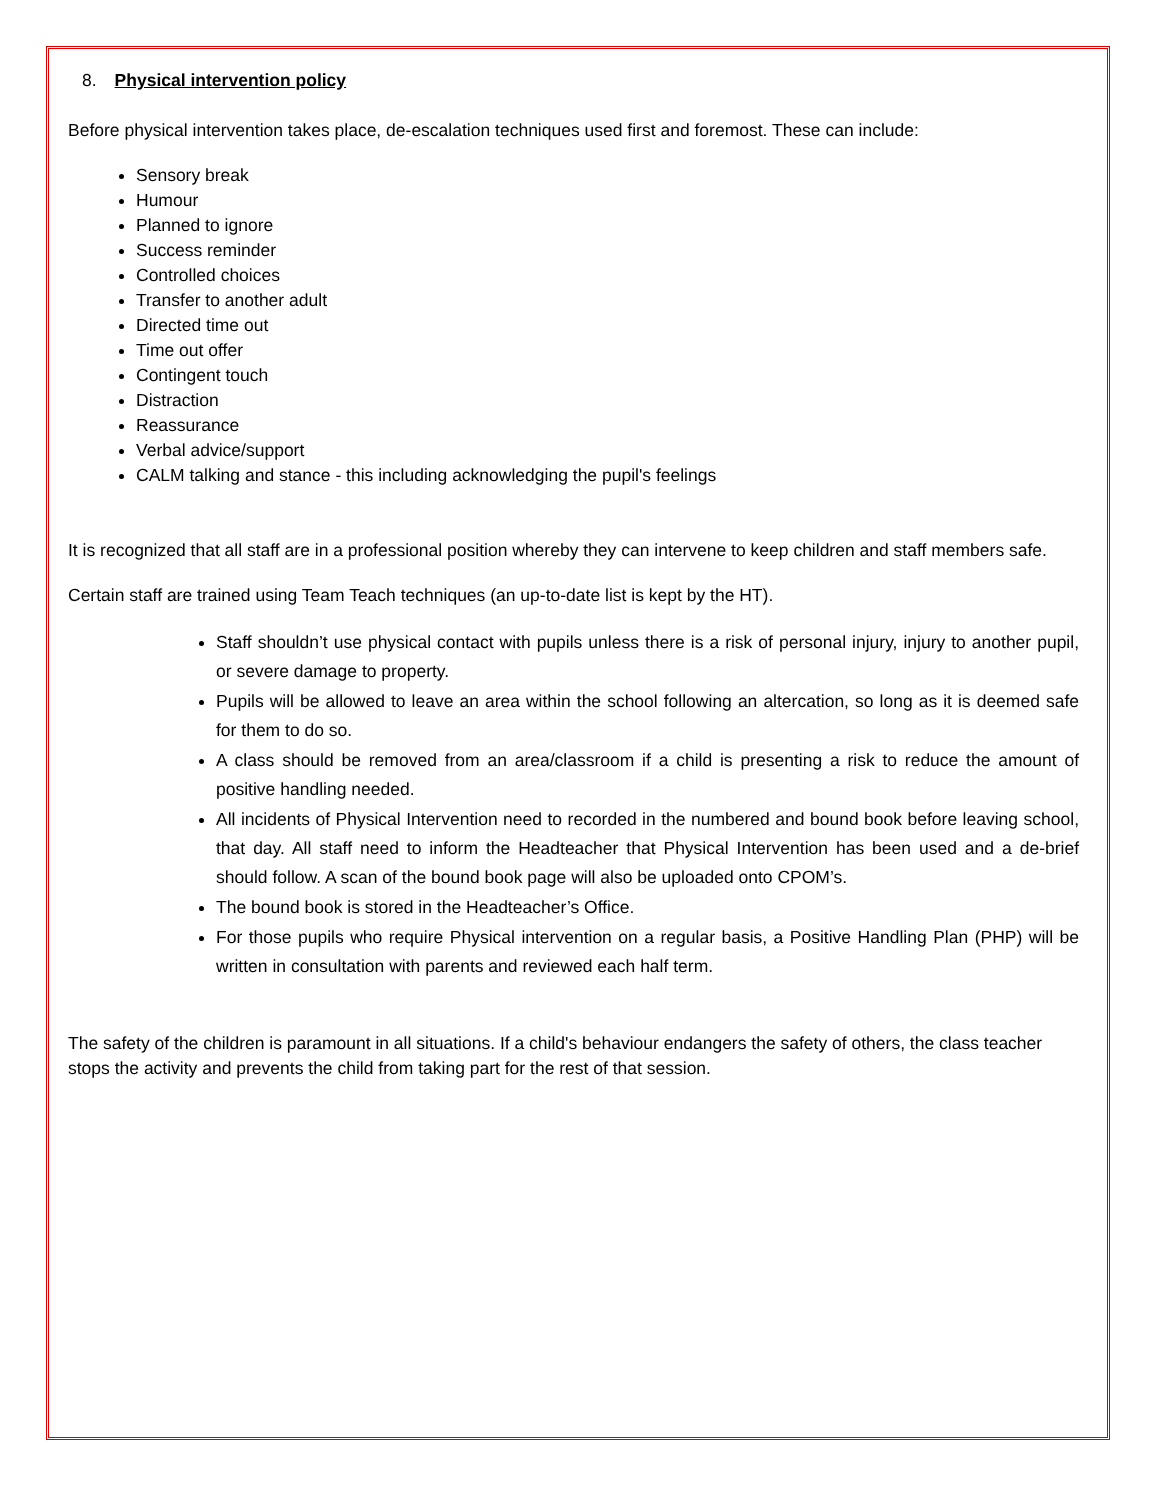8. Physical intervention policy
Before physical intervention takes place, de-escalation techniques used first and foremost. These can include:
Sensory break
Humour
Planned to ignore
Success reminder
Controlled choices
Transfer to another adult
Directed time out
Time out offer
Contingent touch
Distraction
Reassurance
Verbal advice/support
CALM talking and stance - this including acknowledging the pupil's feelings
It is recognized that all staff are in a professional position whereby they can intervene to keep children and staff members safe.
Certain staff are trained using Team Teach techniques (an up-to-date list is kept by the HT).
Staff shouldn’t use physical contact with pupils unless there is a risk of personal injury, injury to another pupil, or severe damage to property.
Pupils will be allowed to leave an area within the school following an altercation, so long as it is deemed safe for them to do so.
A class should be removed from an area/classroom if a child is presenting a risk to reduce the amount of positive handling needed.
All incidents of Physical Intervention need to recorded in the numbered and bound book before leaving school, that day. All staff need to inform the Headteacher that Physical Intervention has been used and a de-brief should follow. A scan of the bound book page will also be uploaded onto CPOM’s.
The bound book is stored in the Headteacher’s Office.
For those pupils who require Physical intervention on a regular basis, a Positive Handling Plan (PHP) will be written in consultation with parents and reviewed each half term.
The safety of the children is paramount in all situations. If a child's behaviour endangers the safety of others, the class teacher stops the activity and prevents the child from taking part for the rest of that session.